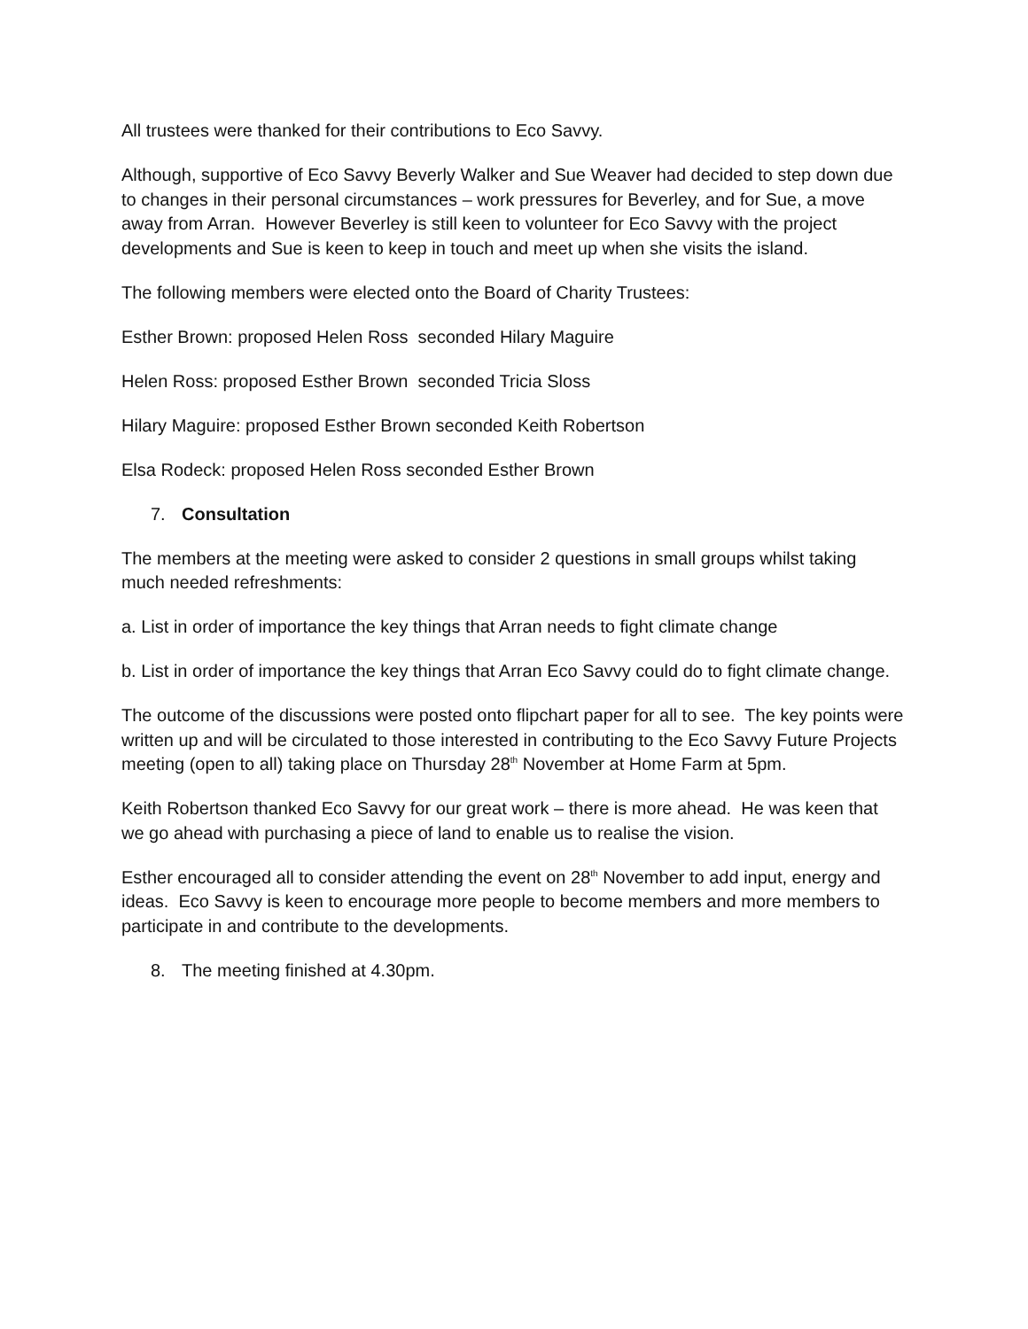All trustees were thanked for their contributions to Eco Savvy.
Although, supportive of Eco Savvy Beverly Walker and Sue Weaver had decided to step down due to changes in their personal circumstances – work pressures for Beverley, and for Sue, a move away from Arran. However Beverley is still keen to volunteer for Eco Savvy with the project developments and Sue is keen to keep in touch and meet up when she visits the island.
The following members were elected onto the Board of Charity Trustees:
Esther Brown: proposed Helen Ross seconded Hilary Maguire
Helen Ross: proposed Esther Brown seconded Tricia Sloss
Hilary Maguire: proposed Esther Brown seconded Keith Robertson
Elsa Rodeck: proposed Helen Ross seconded Esther Brown
7. Consultation
The members at the meeting were asked to consider 2 questions in small groups whilst taking much needed refreshments:
a. List in order of importance the key things that Arran needs to fight climate change
b. List in order of importance the key things that Arran Eco Savvy could do to fight climate change.
The outcome of the discussions were posted onto flipchart paper for all to see. The key points were written up and will be circulated to those interested in contributing to the Eco Savvy Future Projects meeting (open to all) taking place on Thursday 28<sup>th</sup> November at Home Farm at 5pm.
Keith Robertson thanked Eco Savvy for our great work – there is more ahead. He was keen that we go ahead with purchasing a piece of land to enable us to realise the vision.
Esther encouraged all to consider attending the event on 28<sup>th</sup> November to add input, energy and ideas. Eco Savvy is keen to encourage more people to become members and more members to participate in and contribute to the developments.
8. The meeting finished at 4.30pm.